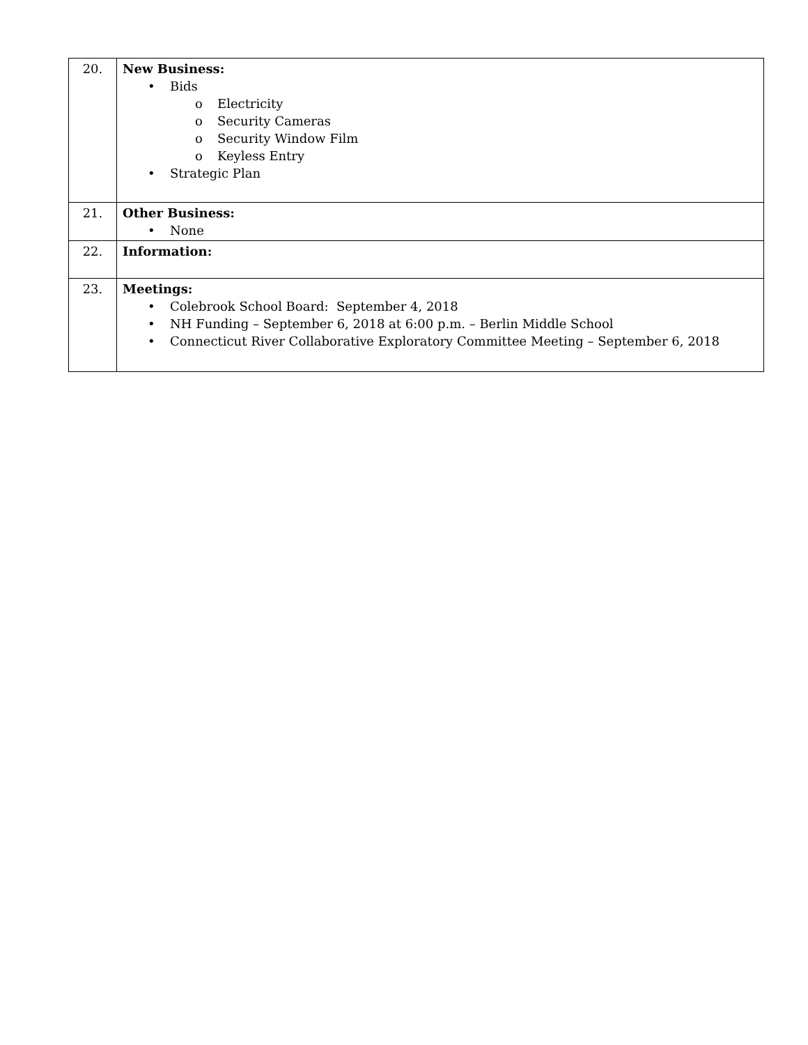| 20. | New Business: • Bids o Electricity o Security Cameras o Security Window Film o Keyless Entry • Strategic Plan |
| 21. | Other Business: • None |
| 22. | Information: |
| 23. | Meetings: • Colebrook School Board: September 4, 2018 • NH Funding – September 6, 2018 at 6:00 p.m. – Berlin Middle School • Connecticut River Collaborative Exploratory Committee Meeting – September 6, 2018 |